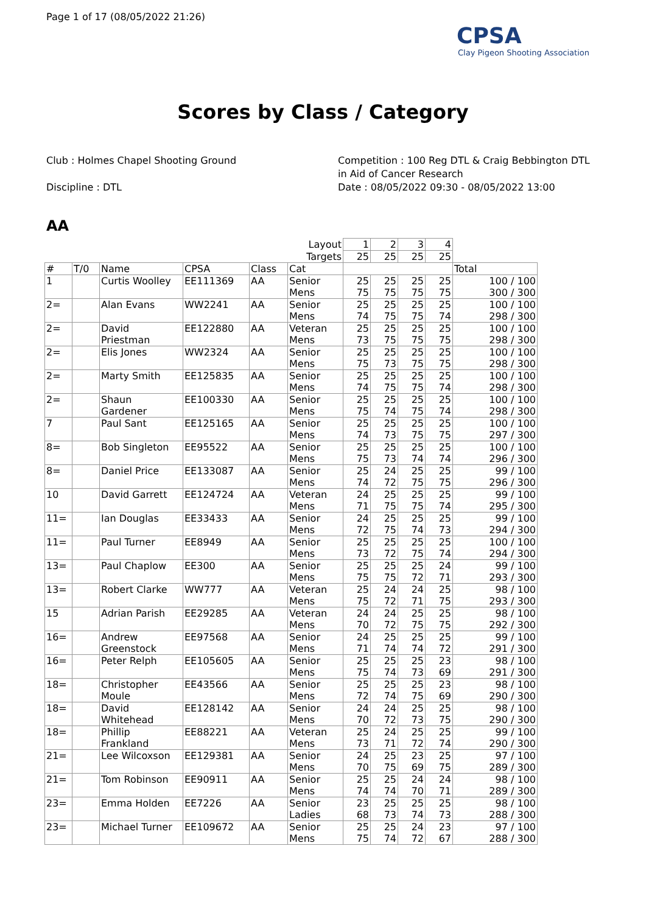Page 1 of 17 (08/05/2022 21:26)
CPSA
Clay Pigeon Shooting Association
Scores by Class / Category
Club : Holmes Chapel Shooting Ground
Discipline : DTL
Competition : 100 Reg DTL & Craig Bebbington DTL in Aid of Cancer Research
Date : 08/05/2022 09:30 - 08/05/2022 13:00
AA
| | | | | | Layout | 1 | 2 | 3 | 4 | |
| | | | | | Targets | 25 | 25 | 25 | 25 | |
| # | T/0 | Name | CPSA | Class | Cat | | | | | Total |
| 1 | | Curtis Woolley | EE111369 | AA | Senior Mens | 25 75 | 25 75 | 25 75 | 25 75 | 100 / 100 300 / 300 |
| 2= | | Alan Evans | WW2241 | AA | Senior Mens | 25 74 | 25 75 | 25 75 | 25 74 | 100 / 100 298 / 300 |
| 2= | | David Priestman | EE122880 | AA | Veteran Mens | 25 73 | 25 75 | 25 75 | 25 75 | 100 / 100 298 / 300 |
| 2= | | Elis Jones | WW2324 | AA | Senior Mens | 25 75 | 25 73 | 25 75 | 25 75 | 100 / 100 298 / 300 |
| 2= | | Marty Smith | EE125835 | AA | Senior Mens | 25 74 | 25 75 | 25 75 | 25 74 | 100 / 100 298 / 300 |
| 2= | | Shaun Gardener | EE100330 | AA | Senior Mens | 25 75 | 25 74 | 25 75 | 25 74 | 100 / 100 298 / 300 |
| 7 | | Paul Sant | EE125165 | AA | Senior Mens | 25 74 | 25 73 | 25 75 | 25 75 | 100 / 100 297 / 300 |
| 8= | | Bob Singleton | EE95522 | AA | Senior Mens | 25 75 | 25 73 | 25 74 | 25 74 | 100 / 100 296 / 300 |
| 8= | | Daniel Price | EE133087 | AA | Senior Mens | 25 74 | 24 72 | 25 75 | 25 75 | 99 / 100 296 / 300 |
| 10 | | David Garrett | EE124724 | AA | Veteran Mens | 24 71 | 25 75 | 25 75 | 25 74 | 99 / 100 295 / 300 |
| 11= | | Ian Douglas | EE33433 | AA | Senior Mens | 24 72 | 25 75 | 25 74 | 25 73 | 99 / 100 294 / 300 |
| 11= | | Paul Turner | EE8949 | AA | Senior Mens | 25 73 | 25 72 | 25 75 | 25 74 | 100 / 100 294 / 300 |
| 13= | | Paul Chaplow | EE300 | AA | Senior Mens | 25 75 | 25 75 | 25 72 | 24 71 | 99 / 100 293 / 300 |
| 13= | | Robert Clarke | WW777 | AA | Veteran Mens | 25 75 | 24 72 | 24 71 | 25 75 | 98 / 100 293 / 300 |
| 15 | | Adrian Parish | EE29285 | AA | Veteran Mens | 24 70 | 24 72 | 25 75 | 25 75 | 98 / 100 292 / 300 |
| 16= | | Andrew Greenstock | EE97568 | AA | Senior Mens | 24 71 | 25 74 | 25 74 | 25 72 | 99 / 100 291 / 300 |
| 16= | | Peter Relph | EE105605 | AA | Senior Mens | 25 75 | 25 74 | 25 73 | 23 69 | 98 / 100 291 / 300 |
| 18= | | Christopher Moule | EE43566 | AA | Senior Mens | 25 72 | 25 74 | 25 75 | 23 69 | 98 / 100 290 / 300 |
| 18= | | David Whitehead | EE128142 | AA | Senior Mens | 24 70 | 24 72 | 25 73 | 25 75 | 98 / 100 290 / 300 |
| 18= | | Phillip Frankland | EE88221 | AA | Veteran Mens | 25 73 | 24 71 | 25 72 | 25 74 | 99 / 100 290 / 300 |
| 21= | | Lee Wilcoxson | EE129381 | AA | Senior Mens | 24 70 | 25 75 | 23 69 | 25 75 | 97 / 100 289 / 300 |
| 21= | | Tom Robinson | EE90911 | AA | Senior Mens | 25 74 | 25 74 | 24 70 | 24 71 | 98 / 100 289 / 300 |
| 23= | | Emma Holden | EE7226 | AA | Senior Ladies | 23 68 | 25 73 | 25 74 | 25 73 | 98 / 100 288 / 300 |
| 23= | | Michael Turner | EE109672 | AA | Senior Mens | 25 75 | 25 74 | 24 72 | 23 67 | 97 / 100 288 / 300 |